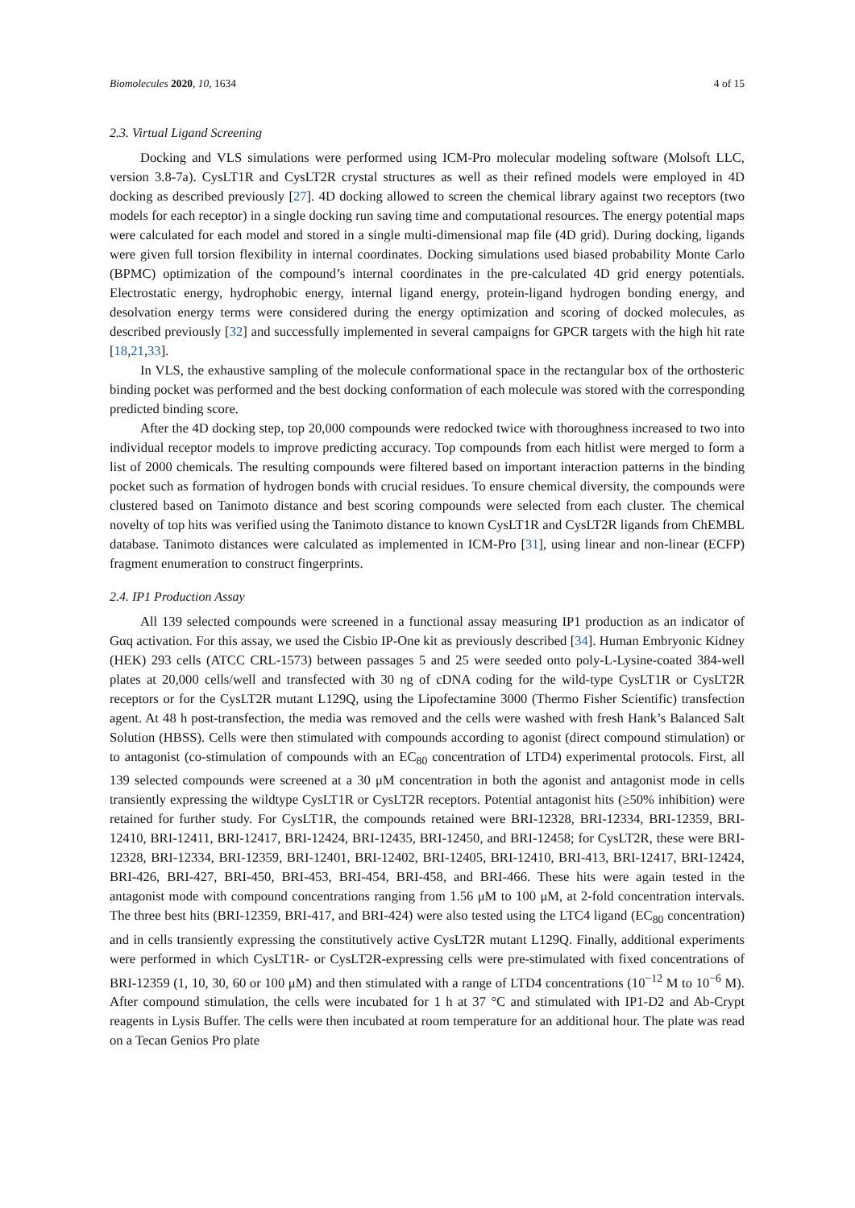Biomolecules 2020, 10, 1634 4 of 15
2.3. Virtual Ligand Screening
Docking and VLS simulations were performed using ICM-Pro molecular modeling software (Molsoft LLC, version 3.8-7a). CysLT1R and CysLT2R crystal structures as well as their refined models were employed in 4D docking as described previously [27]. 4D docking allowed to screen the chemical library against two receptors (two models for each receptor) in a single docking run saving time and computational resources. The energy potential maps were calculated for each model and stored in a single multi-dimensional map file (4D grid). During docking, ligands were given full torsion flexibility in internal coordinates. Docking simulations used biased probability Monte Carlo (BPMC) optimization of the compound’s internal coordinates in the pre-calculated 4D grid energy potentials. Electrostatic energy, hydrophobic energy, internal ligand energy, protein-ligand hydrogen bonding energy, and desolvation energy terms were considered during the energy optimization and scoring of docked molecules, as described previously [32] and successfully implemented in several campaigns for GPCR targets with the high hit rate [18,21,33].
In VLS, the exhaustive sampling of the molecule conformational space in the rectangular box of the orthosteric binding pocket was performed and the best docking conformation of each molecule was stored with the corresponding predicted binding score.
After the 4D docking step, top 20,000 compounds were redocked twice with thoroughness increased to two into individual receptor models to improve predicting accuracy. Top compounds from each hitlist were merged to form a list of 2000 chemicals. The resulting compounds were filtered based on important interaction patterns in the binding pocket such as formation of hydrogen bonds with crucial residues. To ensure chemical diversity, the compounds were clustered based on Tanimoto distance and best scoring compounds were selected from each cluster. The chemical novelty of top hits was verified using the Tanimoto distance to known CysLT1R and CysLT2R ligands from ChEMBL database. Tanimoto distances were calculated as implemented in ICM-Pro [31], using linear and non-linear (ECFP) fragment enumeration to construct fingerprints.
2.4. IP1 Production Assay
All 139 selected compounds were screened in a functional assay measuring IP1 production as an indicator of Gαq activation. For this assay, we used the Cisbio IP-One kit as previously described [34]. Human Embryonic Kidney (HEK) 293 cells (ATCC CRL-1573) between passages 5 and 25 were seeded onto poly-L-Lysine-coated 384-well plates at 20,000 cells/well and transfected with 30 ng of cDNA coding for the wild-type CysLT1R or CysLT2R receptors or for the CysLT2R mutant L129Q, using the Lipofectamine 3000 (Thermo Fisher Scientific) transfection agent. At 48 h post-transfection, the media was removed and the cells were washed with fresh Hank’s Balanced Salt Solution (HBSS). Cells were then stimulated with compounds according to agonist (direct compound stimulation) or to antagonist (co-stimulation of compounds with an EC<sub>80</sub> concentration of LTD4) experimental protocols. First, all 139 selected compounds were screened at a 30 μM concentration in both the agonist and antagonist mode in cells transiently expressing the wildtype CysLT1R or CysLT2R receptors. Potential antagonist hits (≥50% inhibition) were retained for further study. For CysLT1R, the compounds retained were BRI-12328, BRI-12334, BRI-12359, BRI-12410, BRI-12411, BRI-12417, BRI-12424, BRI-12435, BRI-12450, and BRI-12458; for CysLT2R, these were BRI-12328, BRI-12334, BRI-12359, BRI-12401, BRI-12402, BRI-12405, BRI-12410, BRI-413, BRI-12417, BRI-12424, BRI-426, BRI-427, BRI-450, BRI-453, BRI-454, BRI-458, and BRI-466. These hits were again tested in the antagonist mode with compound concentrations ranging from 1.56 μM to 100 μM, at 2-fold concentration intervals. The three best hits (BRI-12359, BRI-417, and BRI-424) were also tested using the LTC4 ligand (EC<sub>80</sub> concentration) and in cells transiently expressing the constitutively active CysLT2R mutant L129Q. Finally, additional experiments were performed in which CysLT1R- or CysLT2R-expressing cells were pre-stimulated with fixed concentrations of BRI-12359 (1, 10, 30, 60 or 100 μM) and then stimulated with a range of LTD4 concentrations (10<sup>−12</sup> M to 10<sup>−6</sup> M). After compound stimulation, the cells were incubated for 1 h at 37 °C and stimulated with IP1-D2 and Ab-Crypt reagents in Lysis Buffer. The cells were then incubated at room temperature for an additional hour. The plate was read on a Tecan Genios Pro plate